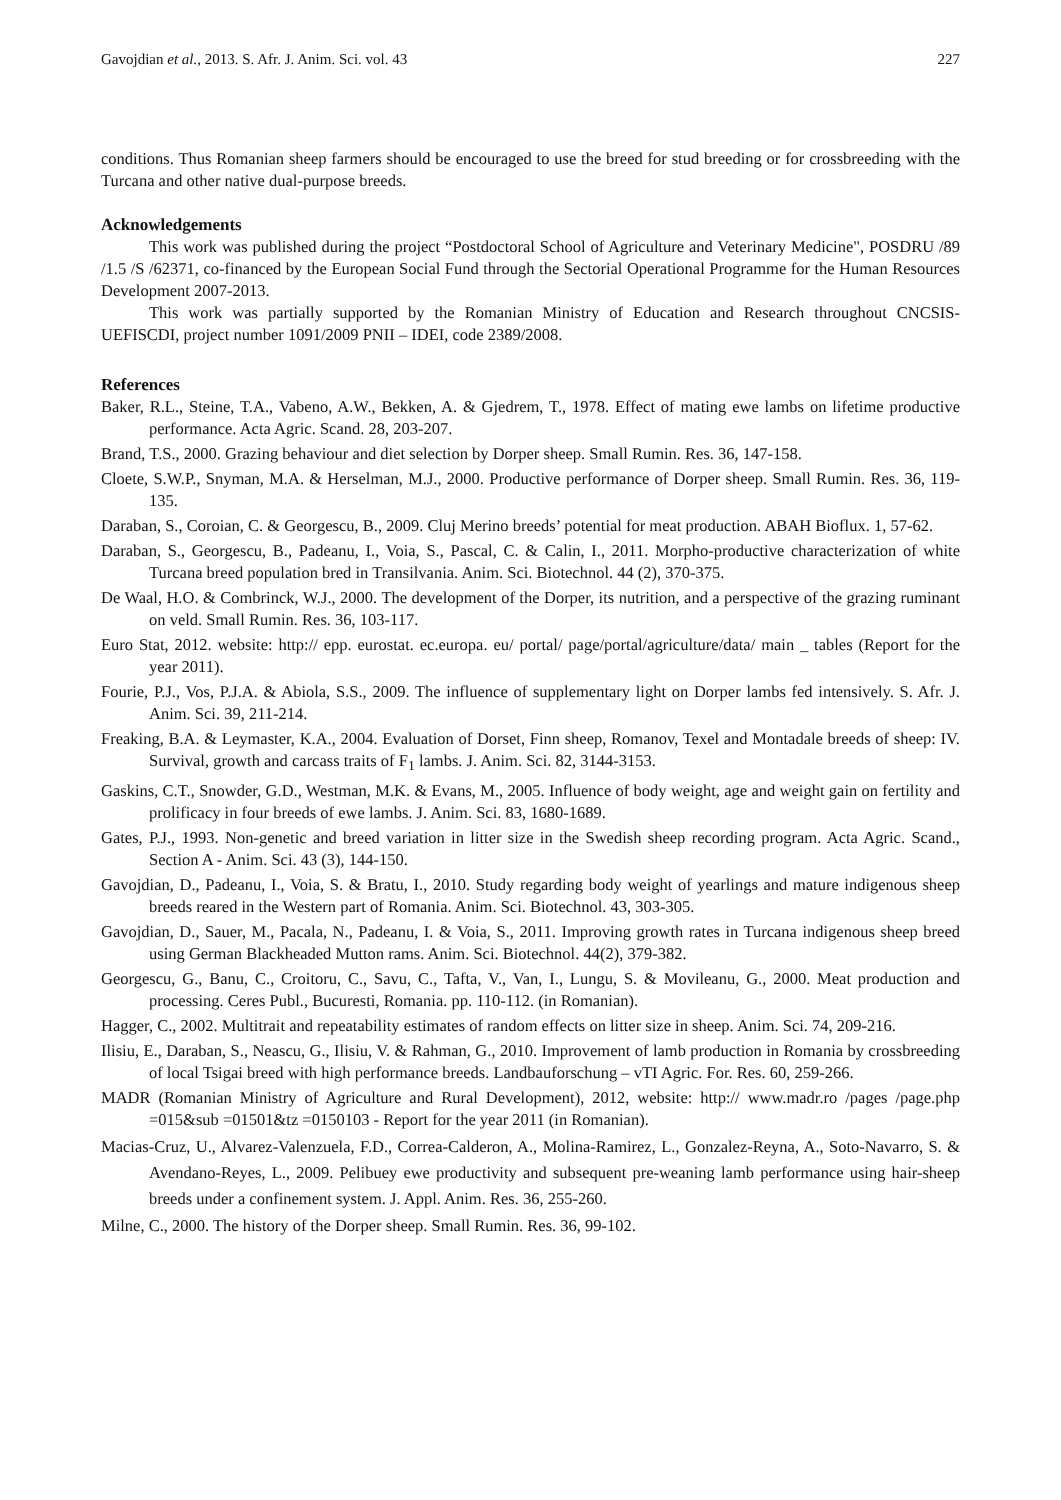Gavojdian et al., 2013. S. Afr. J. Anim. Sci. vol. 43 227
conditions. Thus Romanian sheep farmers should be encouraged to use the breed for stud breeding or for crossbreeding with the Turcana and other native dual-purpose breeds.
Acknowledgements
This work was published during the project “Postdoctoral School of Agriculture and Veterinary Medicine", POSDRU /89 /1.5 /S /62371, co-financed by the European Social Fund through the Sectorial Operational Programme for the Human Resources Development 2007-2013.
This work was partially supported by the Romanian Ministry of Education and Research throughout CNCSIS- UEFISCDI, project number 1091/2009 PNII – IDEI, code 2389/2008.
References
Baker, R.L., Steine, T.A., Vabeno, A.W., Bekken, A. & Gjedrem, T., 1978. Effect of mating ewe lambs on lifetime productive performance. Acta Agric. Scand. 28, 203-207.
Brand, T.S., 2000. Grazing behaviour and diet selection by Dorper sheep. Small Rumin. Res. 36, 147-158.
Cloete, S.W.P., Snyman, M.A. & Herselman, M.J., 2000. Productive performance of Dorper sheep. Small Rumin. Res. 36, 119-135.
Daraban, S., Coroian, C. & Georgescu, B., 2009. Cluj Merino breeds’ potential for meat production. ABAH Bioflux. 1, 57-62.
Daraban, S., Georgescu, B., Padeanu, I., Voia, S., Pascal, C. & Calin, I., 2011. Morpho-productive characterization of white Turcana breed population bred in Transilvania. Anim. Sci. Biotechnol. 44 (2), 370-375.
De Waal, H.O. & Combrinck, W.J., 2000. The development of the Dorper, its nutrition, and a perspective of the grazing ruminant on veld. Small Rumin. Res. 36, 103-117.
Euro Stat, 2012. website: http:// epp. eurostat. ec.europa. eu/ portal/ page/portal/agriculture/data/ main _ tables (Report for the year 2011).
Fourie, P.J., Vos, P.J.A. & Abiola, S.S., 2009. The influence of supplementary light on Dorper lambs fed intensively. S. Afr. J. Anim. Sci. 39, 211-214.
Freaking, B.A. & Leymaster, K.A., 2004. Evaluation of Dorset, Finn sheep, Romanov, Texel and Montadale breeds of sheep: IV. Survival, growth and carcass traits of F<sub>1</sub> lambs. J. Anim. Sci. 82, 3144-3153.
Gaskins, C.T., Snowder, G.D., Westman, M.K. & Evans, M., 2005. Influence of body weight, age and weight gain on fertility and prolificacy in four breeds of ewe lambs. J. Anim. Sci. 83, 1680-1689.
Gates, P.J., 1993. Non-genetic and breed variation in litter size in the Swedish sheep recording program. Acta Agric. Scand., Section A - Anim. Sci. 43 (3), 144-150.
Gavojdian, D., Padeanu, I., Voia, S. & Bratu, I., 2010. Study regarding body weight of yearlings and mature indigenous sheep breeds reared in the Western part of Romania. Anim. Sci. Biotechnol. 43, 303-305.
Gavojdian, D., Sauer, M., Pacala, N., Padeanu, I. & Voia, S., 2011. Improving growth rates in Turcana indigenous sheep breed using German Blackheaded Mutton rams. Anim. Sci. Biotechnol. 44(2), 379-382.
Georgescu, G., Banu, C., Croitoru, C., Savu, C., Tafta, V., Van, I., Lungu, S. & Movileanu, G., 2000. Meat production and processing. Ceres Publ., Bucuresti, Romania. pp. 110-112. (in Romanian).
Hagger, C., 2002. Multitrait and repeatability estimates of random effects on litter size in sheep. Anim. Sci. 74, 209-216.
Ilisiu, E., Daraban, S., Neascu, G., Ilisiu, V. & Rahman, G., 2010. Improvement of lamb production in Romania by crossbreeding of local Tsigai breed with high performance breeds. Landbauforschung – vTI Agric. For. Res. 60, 259-266.
MADR (Romanian Ministry of Agriculture and Rural Development), 2012, website: http:// www.madr.ro /pages /page.php =015&sub =01501&tz =0150103 - Report for the year 2011 (in Romanian).
Macias-Cruz, U., Alvarez-Valenzuela, F.D., Correa-Calderon, A., Molina-Ramirez, L., Gonzalez-Reyna, A., Soto-Navarro, S. & Avendano-Reyes, L., 2009. Pelibuey ewe productivity and subsequent pre-weaning lamb performance using hair-sheep breeds under a confinement system. J. Appl. Anim. Res. 36, 255-260.
Milne, C., 2000. The history of the Dorper sheep. Small Rumin. Res. 36, 99-102.